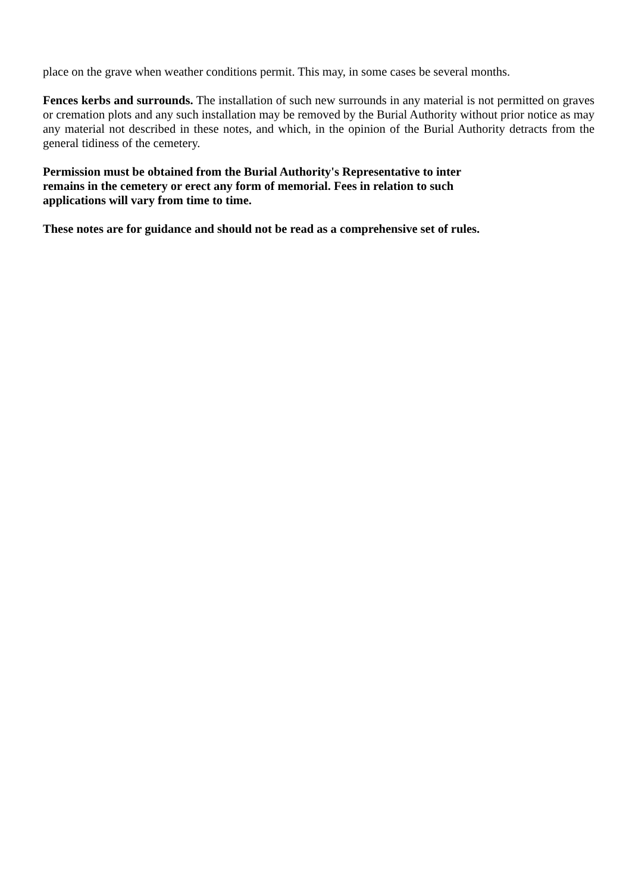place on the grave when weather conditions permit. This may, in some cases be several months.
Fences kerbs and surrounds. The installation of such new surrounds in any material is not permitted on graves or cremation plots and any such installation may be removed by the Burial Authority without prior notice as may any material not described in these notes, and which, in the opinion of the Burial Authority detracts from the general tidiness of the cemetery.
Permission must be obtained from the Burial Authority's Representative to inter
remains in the cemetery or erect any form of memorial. Fees in relation to such
applications will vary from time to time.
These notes are for guidance and should not be read as a comprehensive set of rules.